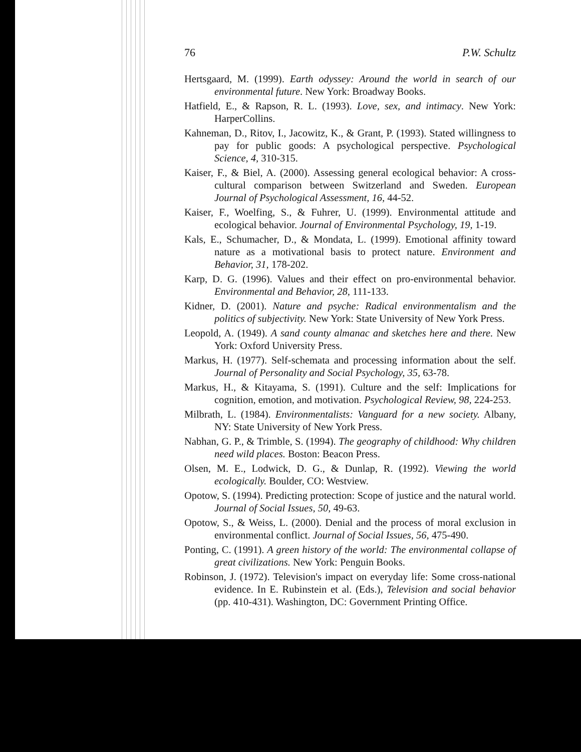76 P.W. Schultz
Hertsgaard, M. (1999). Earth odyssey: Around the world in search of our environmental future. New York: Broadway Books.
Hatfield, E., & Rapson, R. L. (1993). Love, sex, and intimacy. New York: HarperCollins.
Kahneman, D., Ritov, I., Jacowitz, K., & Grant, P. (1993). Stated willingness to pay for public goods: A psychological perspective. Psychological Science, 4, 310-315.
Kaiser, F., & Biel, A. (2000). Assessing general ecological behavior: A cross-cultural comparison between Switzerland and Sweden. European Journal of Psychological Assessment, 16, 44-52.
Kaiser, F., Woelfing, S., & Fuhrer, U. (1999). Environmental attitude and ecological behavior. Journal of Environmental Psychology, 19, 1-19.
Kals, E., Schumacher, D., & Mondata, L. (1999). Emotional affinity toward nature as a motivational basis to protect nature. Environment and Behavior, 31, 178-202.
Karp, D. G. (1996). Values and their effect on pro-environmental behavior. Environmental and Behavior, 28, 111-133.
Kidner, D. (2001). Nature and psyche: Radical environmentalism and the politics of subjectivity. New York: State University of New York Press.
Leopold, A. (1949). A sand county almanac and sketches here and there. New York: Oxford University Press.
Markus, H. (1977). Self-schemata and processing information about the self. Journal of Personality and Social Psychology, 35, 63-78.
Markus, H., & Kitayama, S. (1991). Culture and the self: Implications for cognition, emotion, and motivation. Psychological Review, 98, 224-253.
Milbrath, L. (1984). Environmentalists: Vanguard for a new society. Albany, NY: State University of New York Press.
Nabhan, G. P., & Trimble, S. (1994). The geography of childhood: Why children need wild places. Boston: Beacon Press.
Olsen, M. E., Lodwick, D. G., & Dunlap, R. (1992). Viewing the world ecologically. Boulder, CO: Westview.
Opotow, S. (1994). Predicting protection: Scope of justice and the natural world. Journal of Social Issues, 50, 49-63.
Opotow, S., & Weiss, L. (2000). Denial and the process of moral exclusion in environmental conflict. Journal of Social Issues, 56, 475-490.
Ponting, C. (1991). A green history of the world: The environmental collapse of great civilizations. New York: Penguin Books.
Robinson, J. (1972). Television's impact on everyday life: Some cross-national evidence. In E. Rubinstein et al. (Eds.), Television and social behavior (pp. 410-431). Washington, DC: Government Printing Office.